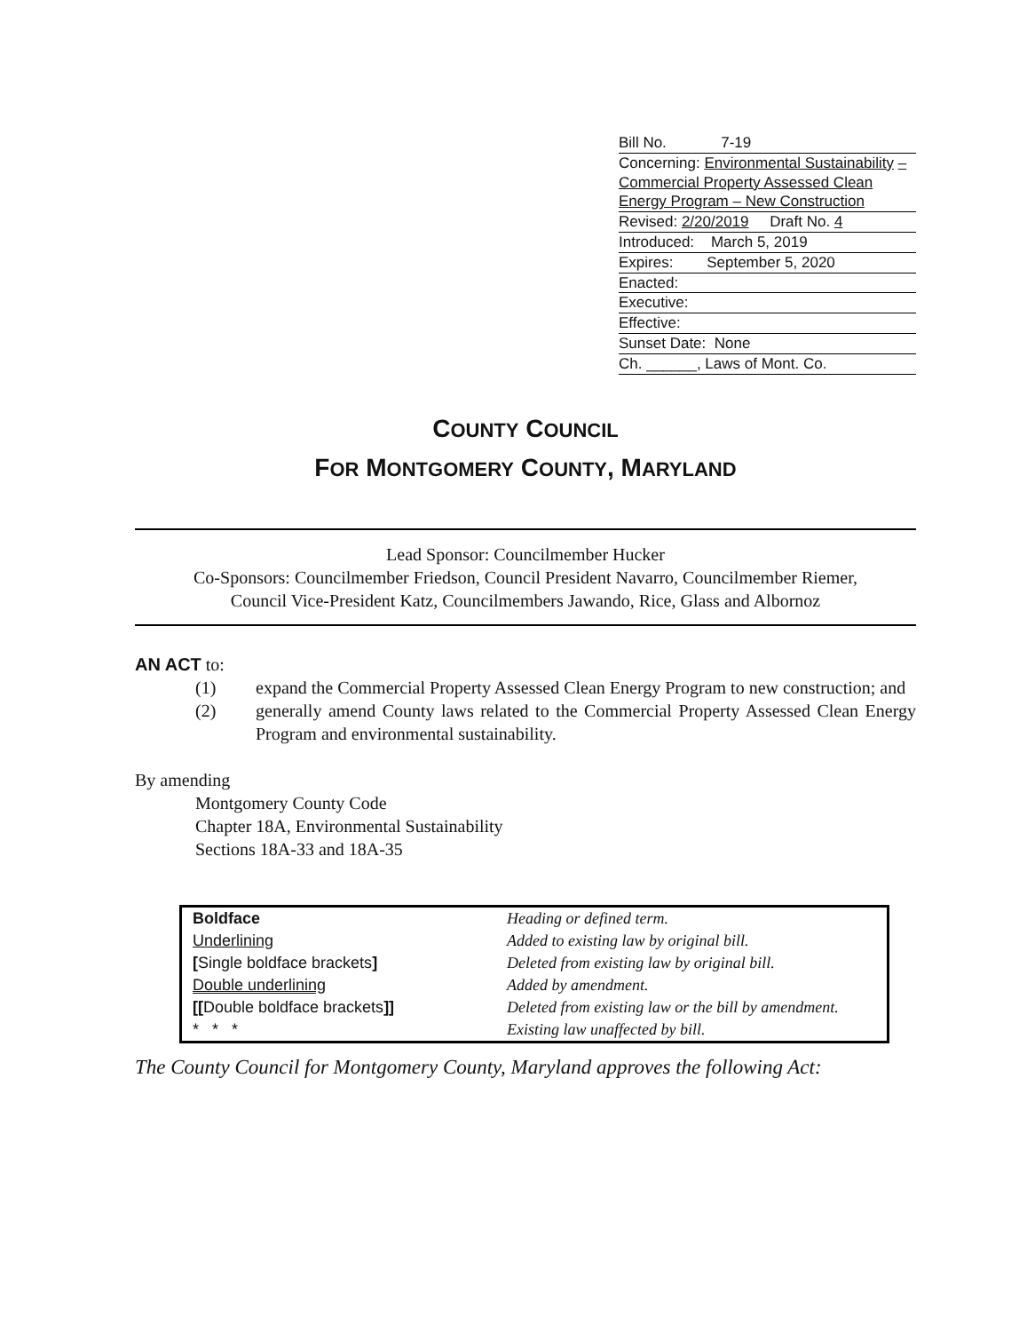Bill No. 7-19
Concerning: Environmental Sustainability – Commercial Property Assessed Clean Energy Program – New Construction
Revised: 2/20/2019 Draft No. 4
Introduced: March 5, 2019
Expires: September 5, 2020
Enacted:
Executive:
Effective:
Sunset Date: None
Ch. ______, Laws of Mont. Co.
COUNTY COUNCIL
FOR MONTGOMERY COUNTY, MARYLAND
Lead Sponsor: Councilmember Hucker
Co-Sponsors: Councilmember Friedson, Council President Navarro, Councilmember Riemer,
Council Vice-President Katz, Councilmembers Jawando, Rice, Glass and Albornoz
AN ACT to:
(1) expand the Commercial Property Assessed Clean Energy Program to new construction; and
(2) generally amend County laws related to the Commercial Property Assessed Clean Energy Program and environmental sustainability.
By amending
Montgomery County Code
Chapter 18A, Environmental Sustainability
Sections 18A-33 and 18A-35
| Boldface | Heading or defined term. |
| Underlining | Added to existing law by original bill. |
| [ Single boldface brackets ] | Deleted from existing law by original bill. |
| Double underlining | Added by amendment. |
| [[ Double boldface brackets ]] | Deleted from existing law or the bill by amendment. |
| * * * | Existing law unaffected by bill. |
The County Council for Montgomery County, Maryland approves the following Act: